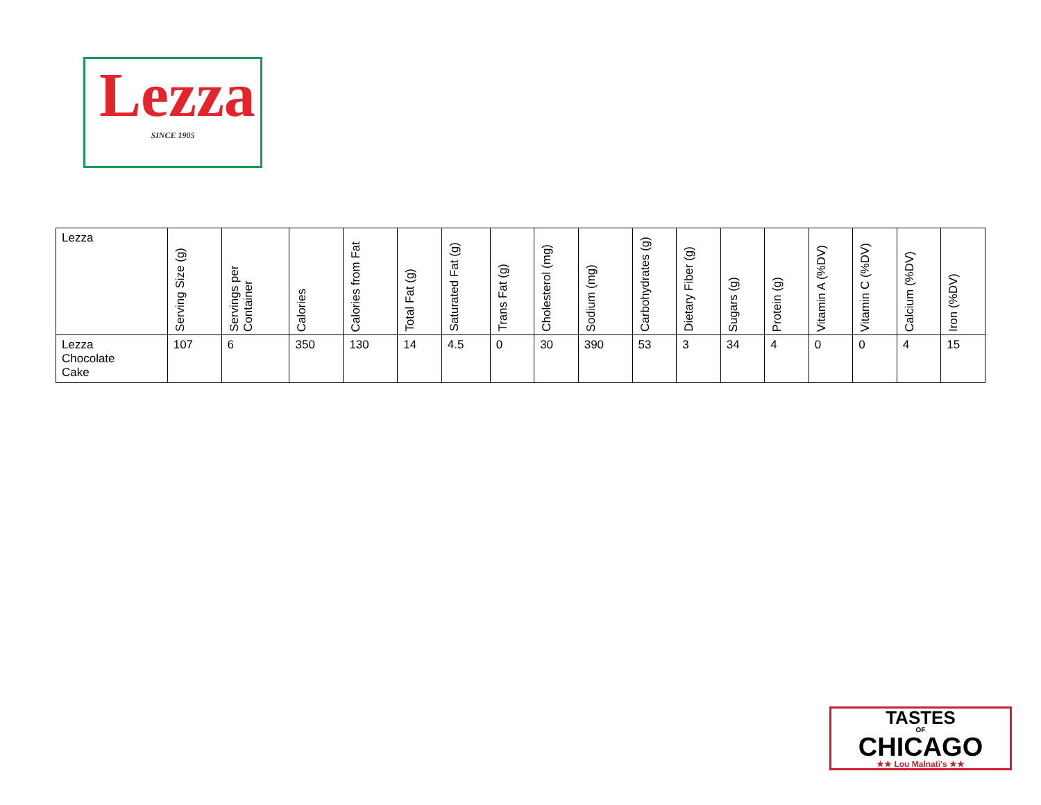Lezza
SINCE 1905
| Lezza | Serving Size (g) | Servings per Container | Calories | Calories from Fat | Total Fat (g) | Saturated Fat (g) | Trans Fat (g) | Cholesterol (mg) | Sodium (mg) | Carbohydrates (g) | Dietary Fiber (g) | Sugars (g) | Protein (g) | Vitamin A (%DV) | Vitamin C (%DV) | Calcium (%DV) | Iron (%DV) |
| --- | --- | --- | --- | --- | --- | --- | --- | --- | --- | --- | --- | --- | --- | --- | --- | --- | --- |
| Lezza Chocolate Cake | 107 | 6 | 350 | 130 | 14 | 4.5 | 0 | 30 | 390 | 53 | 3 | 34 | 4 | 0 | 0 | 4 | 15 |
TASTES
OF
CHICAGO
★★ Lou Malnati's ★★